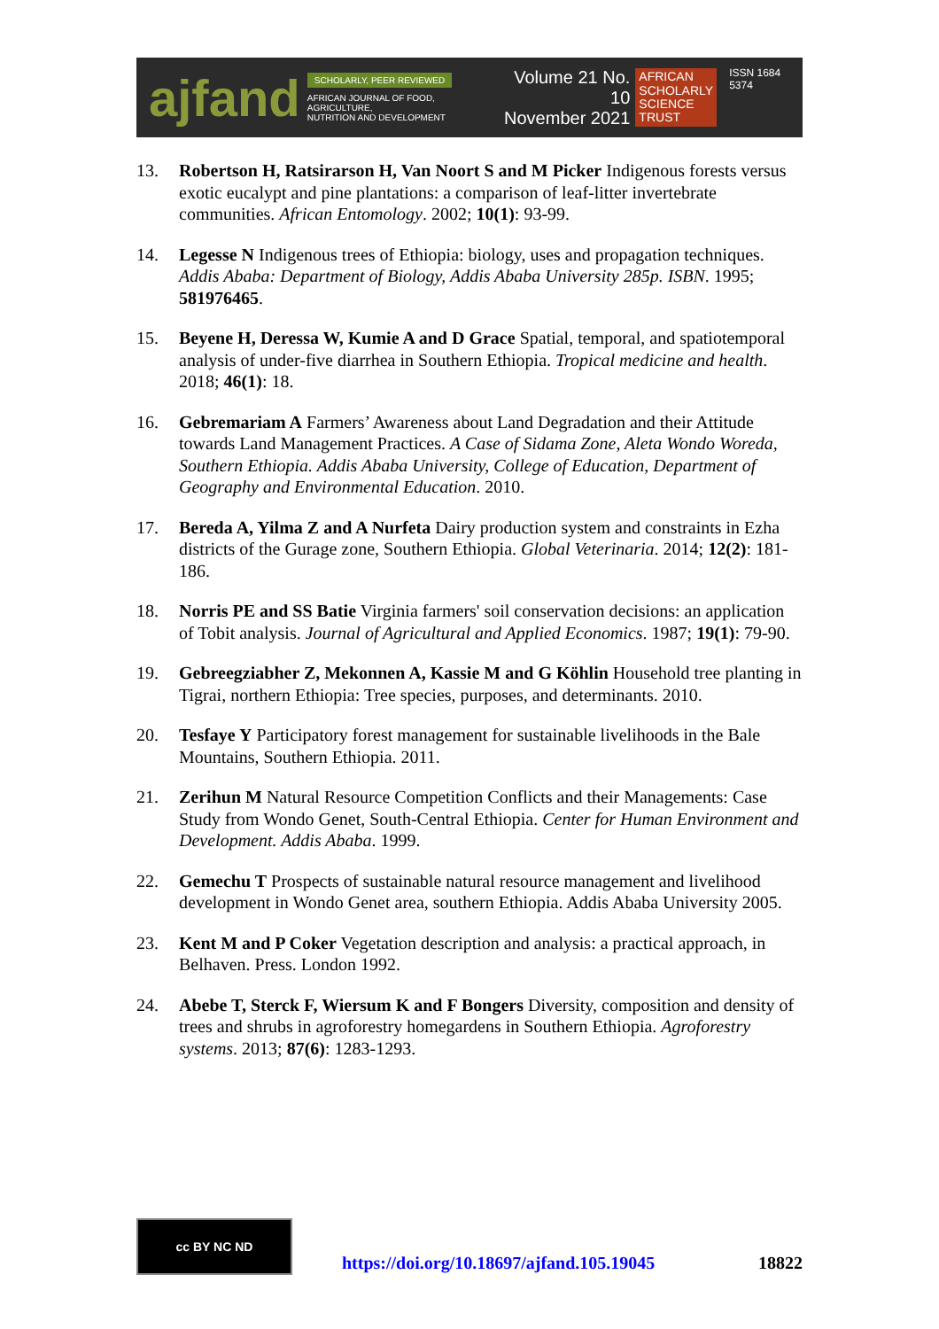ajfand
SCHOLARLY, PEER REVIEWED
AFRICAN JOURNAL OF FOOD, AGRICULTURE,
NUTRITION AND DEVELOPMENT
Volume 21 No. 10
November 2021
AFRICAN
SCHOLARLY
SCIENCE
TRUST
ISSN 1684 5374
13. Robertson H, Ratsirarson H, Van Noort S and M Picker Indigenous forests versus exotic eucalypt and pine plantations: a comparison of leaf-litter invertebrate communities. African Entomology. 2002; 10(1): 93-99.
14. Legesse N Indigenous trees of Ethiopia: biology, uses and propagation techniques. Addis Ababa: Department of Biology, Addis Ababa University 285p. ISBN. 1995; 581976465.
15. Beyene H, Deressa W, Kumie A and D Grace Spatial, temporal, and spatiotemporal analysis of under-five diarrhea in Southern Ethiopia. Tropical medicine and health. 2018; 46(1): 18.
16. Gebremariam A Farmers’ Awareness about Land Degradation and their Attitude towards Land Management Practices. A Case of Sidama Zone, Aleta Wondo Woreda, Southern Ethiopia. Addis Ababa University, College of Education, Department of Geography and Environmental Education. 2010.
17. Bereda A, Yilma Z and A Nurfeta Dairy production system and constraints in Ezha districts of the Gurage zone, Southern Ethiopia. Global Veterinaria. 2014; 12(2): 181-186.
18. Norris PE and SS Batie Virginia farmers' soil conservation decisions: an application of Tobit analysis. Journal of Agricultural and Applied Economics. 1987; 19(1): 79-90.
19. Gebreegziabher Z, Mekonnen A, Kassie M and G Köhlin Household tree planting in Tigrai, northern Ethiopia: Tree species, purposes, and determinants. 2010.
20. Tesfaye Y Participatory forest management for sustainable livelihoods in the Bale Mountains, Southern Ethiopia. 2011.
21. Zerihun M Natural Resource Competition Conflicts and their Managements: Case Study from Wondo Genet, South-Central Ethiopia. Center for Human Environment and Development. Addis Ababa. 1999.
22. Gemechu T Prospects of sustainable natural resource management and livelihood development in Wondo Genet area, southern Ethiopia. Addis Ababa University 2005.
23. Kent M and P Coker Vegetation description and analysis: a practical approach, in Belhaven. Press. London 1992.
24. Abebe T, Sterck F, Wiersum K and F Bongers Diversity, composition and density of trees and shrubs in agroforestry homegardens in Southern Ethiopia. Agroforestry systems. 2013; 87(6): 1283-1293.
cc BY NC ND
https://doi.org/10.18697/ajfand.105.19045 18822